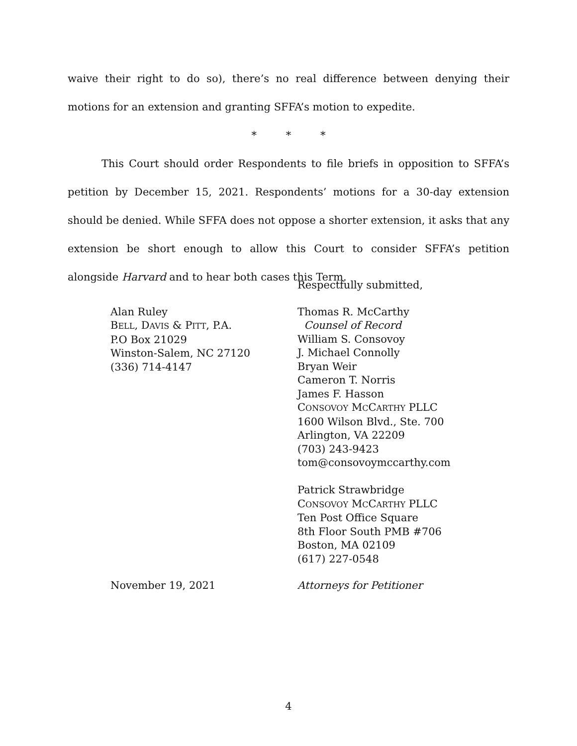waive their right to do so), there’s no real difference between denying their motions for an extension and granting SFFA’s motion to expedite.
* * *
This Court should order Respondents to file briefs in opposition to SFFA’s petition by December 15, 2021. Respondents’ motions for a 30-day extension should be denied. While SFFA does not oppose a shorter extension, it asks that any extension be short enough to allow this Court to consider SFFA’s petition alongside Harvard and to hear both cases this Term.
Respectfully submitted,
Alan Ruley
BELL, DAVIS & PITT, P.A.
P.O Box 21029
Winston-Salem, NC 27120
(336) 714-4147
Thomas R. McCarthy
Counsel of Record
William S. Consovoy
J. Michael Connolly
Bryan Weir
Cameron T. Norris
James F. Hasson
CONSOVOY MCCARTHY PLLC
1600 Wilson Blvd., Ste. 700
Arlington, VA 22209
(703) 243-9423
tom@consovoymccarthy.com
Patrick Strawbridge
CONSOVOY MCCARTHY PLLC
Ten Post Office Square
8th Floor South PMB #706
Boston, MA 02109
(617) 227-0548
November 19, 2021 Attorneys for Petitioner
4